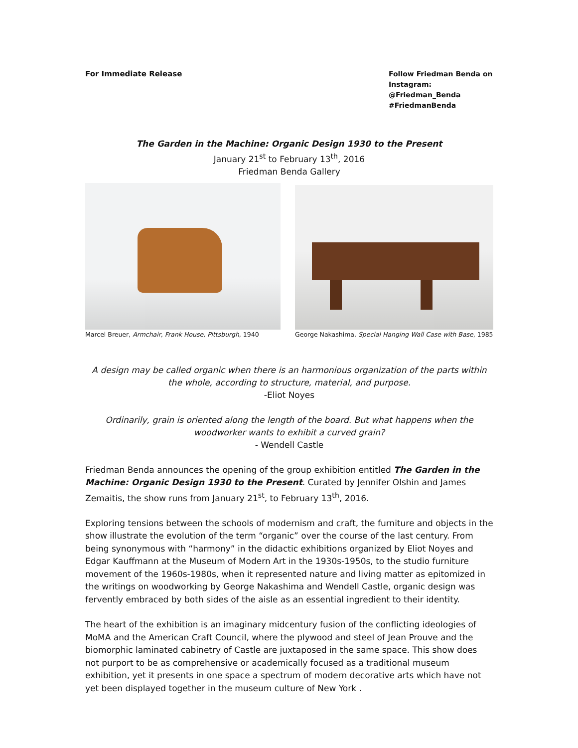For Immediate Release Follow Friedman Benda on Instagram: @Friedman_Benda #FriedmanBenda
The Garden in the Machine: Organic Design 1930 to the Present
January 21<sup>st</sup> to February 13<sup>th</sup>, 2016
Friedman Benda Gallery
Marcel Breuer, Armchair, Frank House, Pittsburgh, 1940
George Nakashima, Special Hanging Wall Case with Base, 1985
A design may be called organic when there is an harmonious organization of the parts within the whole, according to structure, material, and purpose.
-Eliot Noyes
Ordinarily, grain is oriented along the length of the board. But what happens when the woodworker wants to exhibit a curved grain?
- Wendell Castle
Friedman Benda announces the opening of the group exhibition entitled The Garden in the Machine: Organic Design 1930 to the Present. Curated by Jennifer Olshin and James Zemaitis, the show runs from January 21<sup>st</sup>, to February 13<sup>th</sup>, 2016.
Exploring tensions between the schools of modernism and craft, the furniture and objects in the show illustrate the evolution of the term “organic” over the course of the last century. From being synonymous with “harmony” in the didactic exhibitions organized by Eliot Noyes and Edgar Kauffmann at the Museum of Modern Art in the 1930s-1950s, to the studio furniture movement of the 1960s-1980s, when it represented nature and living matter as epitomized in the writings on woodworking by George Nakashima and Wendell Castle, organic design was fervently embraced by both sides of the aisle as an essential ingredient to their identity.
The heart of the exhibition is an imaginary midcentury fusion of the conflicting ideologies of MoMA and the American Craft Council, where the plywood and steel of Jean Prouve and the biomorphic laminated cabinetry of Castle are juxtaposed in the same space. This show does not purport to be as comprehensive or academically focused as a traditional museum exhibition, yet it presents in one space a spectrum of modern decorative arts which have not yet been displayed together in the museum culture of New York .